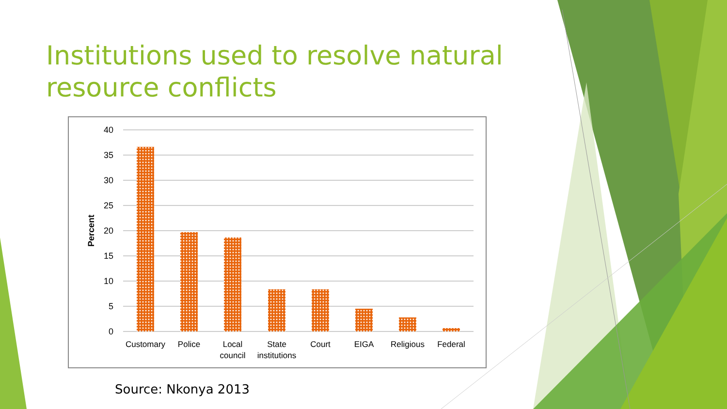Institutions used to resolve natural resource conflicts
40
35
30
25
20
15
10
5
0
Percent
Customary
Police
Local
council
State
institutions
Court
EIGA
Religious
Federal
Source: Nkonya 2013